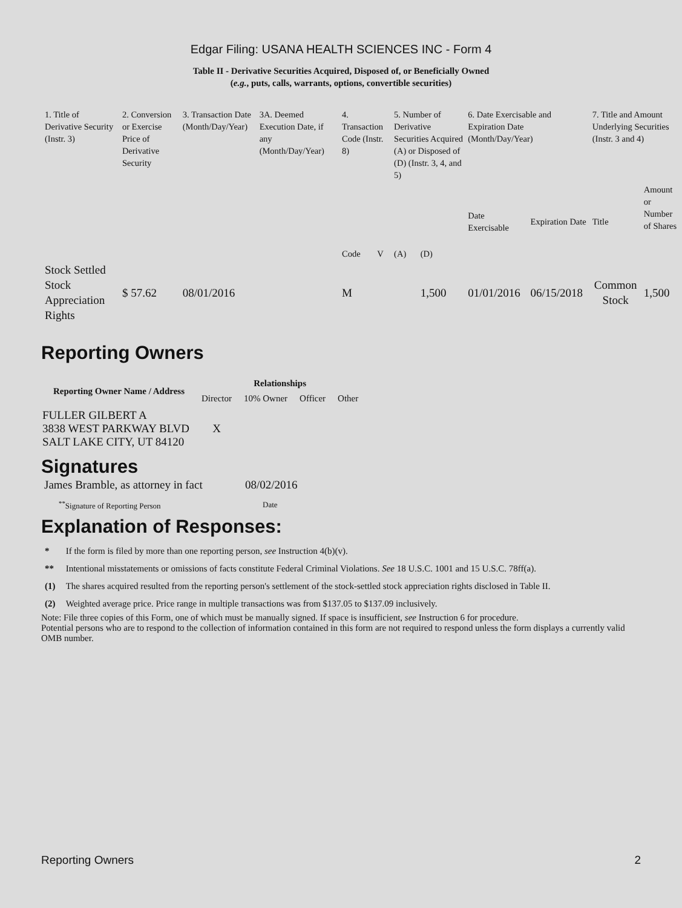Edgar Filing: USANA HEALTH SCIENCES INC - Form 4
Table II - Derivative Securities Acquired, Disposed of, or Beneficially Owned
(e.g., puts, calls, warrants, options, convertible securities)
| 1. Title of Derivative Security (Instr. 3) | 2. Conversion or Exercise Price of Derivative Security | 3. Transaction Date (Month/Day/Year) | 3A. Deemed Execution Date, if any (Month/Day/Year) | 4. Transaction Code (Instr. 8) | | 5. Number of Derivative Securities Acquired (A) or Disposed of (D) (Instr. 3, 4, and 5) | | 6. Date Exercisable and Expiration Date (Month/Day/Year) | | 7. Title and Amount Underlying Securities (Instr. 3 and 4) | |
| --- | --- | --- | --- | --- | --- | --- | --- | --- | --- | --- | --- |
| | | | | Code | V | (A) | (D) | Date Exercisable | Expiration Date | Title | Amount or Number of Shares |
| Stock Settled Stock Appreciation Rights | $ 57.62 | 08/01/2016 | | M | | | 1,500 | 01/01/2016 | 06/15/2018 | Common Stock | 1,500 |
Reporting Owners
| Reporting Owner Name / Address | Relationships | | | |
| --- | --- | --- | --- | --- |
| | Director | 10% Owner | Officer | Other |
| FULLER GILBERT A 3838 WEST PARKWAY BLVD SALT LAKE CITY, UT 84120 | X | | | |
Signatures
| James Bramble, as attorney in fact | 08/02/2016 |
| <sup>**</sup> Signature of Reporting Person | Date |
Explanation of Responses:
| * | If the form is filed by more than one reporting person, see Instruction 4(b)(v). |
| ** | Intentional misstatements or omissions of facts constitute Federal Criminal Violations. See 18 U.S.C. 1001 and 15 U.S.C. 78ff(a). |
| (1) | The shares acquired resulted from the reporting person's settlement of the stock-settled stock appreciation rights disclosed in Table II. |
| (2) | Weighted average price. Price range in multiple transactions was from $137.05 to $137.09 inclusively. |
Note: File three copies of this Form, one of which must be manually signed. If space is insufficient, see Instruction 6 for procedure.
Potential persons who are to respond to the collection of information contained in this form are not required to respond unless the form displays a currently valid OMB number.
Reporting Owners 2